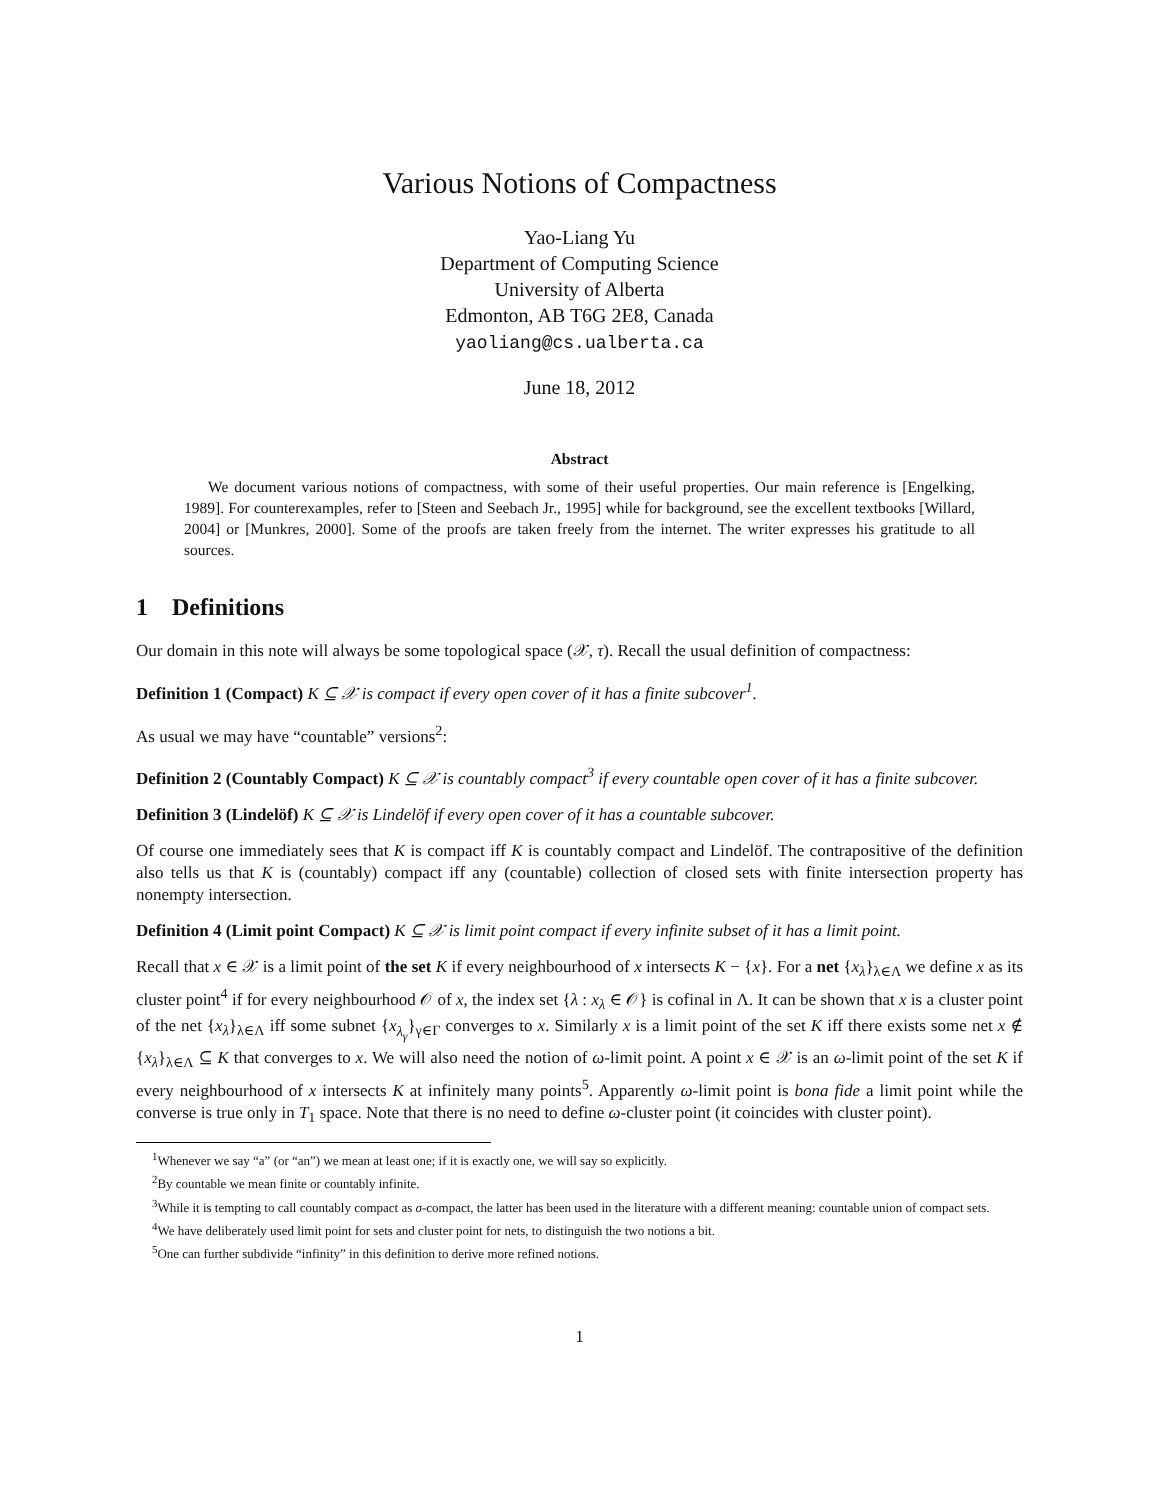Various Notions of Compactness
Yao-Liang Yu
Department of Computing Science
University of Alberta
Edmonton, AB T6G 2E8, Canada
yaoliang@cs.ualberta.ca
June 18, 2012
Abstract
We document various notions of compactness, with some of their useful properties. Our main reference is [Engelking, 1989]. For counterexamples, refer to [Steen and Seebach Jr., 1995] while for background, see the excellent textbooks [Willard, 2004] or [Munkres, 2000]. Some of the proofs are taken freely from the internet. The writer expresses his gratitude to all sources.
1 Definitions
Our domain in this note will always be some topological space (𝒳, τ). Recall the usual definition of compactness:
Definition 1 (Compact) K ⊆ 𝒳 is compact if every open cover of it has a finite subcover<sup>1</sup>.
As usual we may have “countable” versions<sup>2</sup>:
Definition 2 (Countably Compact) K ⊆ 𝒳 is countably compact<sup>3</sup> if every countable open cover of it has a finite subcover.
Definition 3 (Lindelöf) K ⊆ 𝒳 is Lindelöf if every open cover of it has a countable subcover.
Of course one immediately sees that K is compact iff K is countably compact and Lindelöf. The contrapositive of the definition also tells us that K is (countably) compact iff any (countable) collection of closed sets with finite intersection property has nonempty intersection.
Definition 4 (Limit point Compact) K ⊆ 𝒳 is limit point compact if every infinite subset of it has a limit point.
Recall that x ∈ 𝒳 is a limit point of the set K if every neighbourhood of x intersects K − {x}. For a net {x<sub>λ</sub>}<sub>λ∈Λ</sub> we define x as its cluster point<sup>4</sup> if for every neighbourhood 𝒪 of x, the index set {λ : x<sub>λ</sub> ∈ 𝒪} is cofinal in Λ. It can be shown that x is a cluster point of the net {x<sub>λ</sub>}<sub>λ∈Λ</sub> iff some subnet {x<sub>λ<sub>γ</sub></sub>}<sub>γ∈Γ</sub> converges to x. Similarly x is a limit point of the set K iff there exists some net x ∉ {x<sub>λ</sub>}<sub>λ∈Λ</sub> ⊆ K that converges to x. We will also need the notion of ω-limit point. A point x ∈ 𝒳 is an ω-limit point of the set K if every neighbourhood of x intersects K at infinitely many points<sup>5</sup>. Apparently ω-limit point is bona fide a limit point while the converse is true only in T<sub>1</sub> space. Note that there is no need to define ω-cluster point (it coincides with cluster point).
<sup>1</sup> Whenever we say “a” (or “an”) we mean at least one; if it is exactly one, we will say so explicitly.
<sup>2</sup> By countable we mean finite or countably infinite.
<sup>3</sup> While it is tempting to call countably compact as σ-compact, the latter has been used in the literature with a different meaning: countable union of compact sets.
<sup>4</sup> We have deliberately used limit point for sets and cluster point for nets, to distinguish the two notions a bit.
<sup>5</sup> One can further subdivide “infinity” in this definition to derive more refined notions.
1